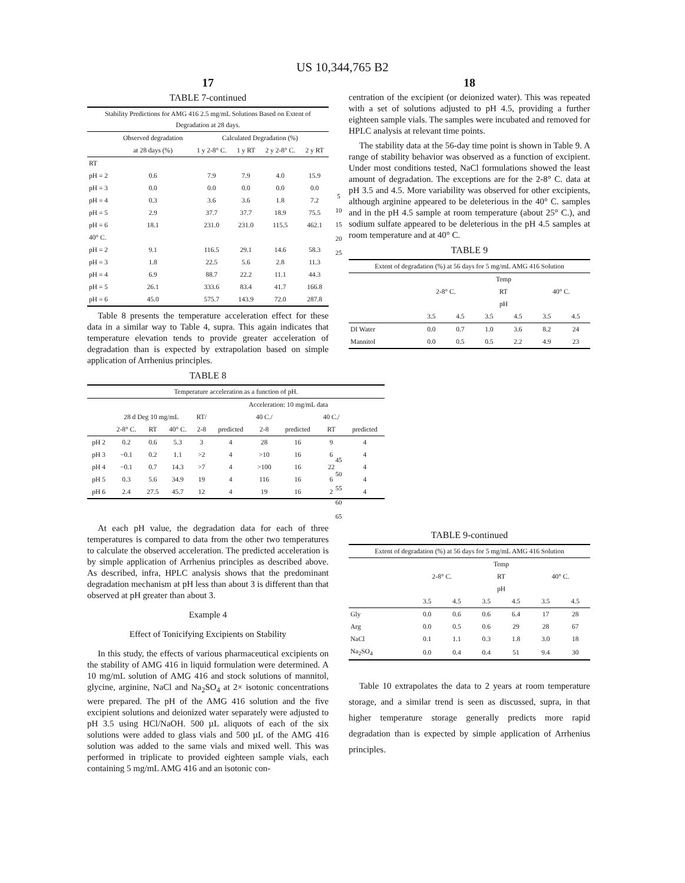US 10,344,765 B2
17
TABLE 7-continued
| Stability Predictions for AMG 416 2.5 mg/mL Solutions Based on Extent of Degradation at 28 days. | | | | | |
| --- | --- | --- | --- | --- | --- |
| | Observed degradation | Calculated Degradation (%) | | | |
| | at 28 days (%) | 1 y 2-8° C. | 1 y RT | 2 y 2-8° C. | 2 y RT |
| RT | | | | | |
| pH = 2 | 0.6 | 7.9 | 7.9 | 4.0 | 15.9 |
| pH = 3 | 0.0 | 0.0 | 0.0 | 0.0 | 0.0 |
| pH = 4 | 0.3 | 3.6 | 3.6 | 1.8 | 7.2 |
| pH = 5 | 2.9 | 37.7 | 37.7 | 18.9 | 75.5 |
| pH = 6 | 18.1 | 231.0 | 231.0 | 115.5 | 462.1 |
| 40° C. | | | | | |
| pH = 2 | 9.1 | 116.5 | 29.1 | 14.6 | 58.3 |
| pH = 3 | 1.8 | 22.5 | 5.6 | 2.8 | 11.3 |
| pH = 4 | 6.9 | 88.7 | 22.2 | 11.1 | 44.3 |
| pH = 5 | 26.1 | 333.6 | 83.4 | 41.7 | 166.8 |
| pH = 6 | 45.0 | 575.7 | 143.9 | 72.0 | 287.8 |
Table 8 presents the temperature acceleration effect for these data in a similar way to Table 4, supra. This again indicates that temperature elevation tends to provide greater acceleration of degradation than is expected by extrapolation based on simple application of Arrhenius principles.
TABLE 8
| Temperature acceleration as a function of pH. | | | | | | | | | |
| --- | --- | --- | --- | --- | --- | --- | --- | --- | --- |
| | | | | Acceleration: 10 mg/mL data | | | | | |
| | 28 d Deg 10 mg/mL | | | RT/ | | 40 C./ | | 40 C./ | |
| | 2-8° C. | RT | 40° C. | 2-8 | predicted | 2-8 | predicted | RT | predicted |
| pH 2 | 0.2 | 0.6 | 5.3 | 3 | 4 | 28 | 16 | 9 | 4 |
| pH 3 | −0.1 | 0.2 | 1.1 | >2 | 4 | >10 | 16 | 6 | 4 |
| pH 4 | −0.1 | 0.7 | 14.3 | >7 | 4 | >100 | 16 | 22 | 4 |
| pH 5 | 0.3 | 5.6 | 34.9 | 19 | 4 | 116 | 16 | 6 | 4 |
| pH 6 | 2.4 | 27.5 | 45.7 | 12 | 4 | 19 | 16 | 2 | 4 |
At each pH value, the degradation data for each of three temperatures is compared to data from the other two temperatures to calculate the observed acceleration. The predicted acceleration is by simple application of Arrhenius principles as described above. As described, infra, HPLC analysis shows that the predominant degradation mechanism at pH less than about 3 is different than that observed at pH greater than about 3.
Example 4
Effect of Tonicifying Excipients on Stability
In this study, the effects of various pharmaceutical excipients on the stability of AMG 416 in liquid formulation were determined. A 10 mg/mL solution of AMG 416 and stock solutions of mannitol, glycine, arginine, NaCl and Na<sub>2</sub>SO<sub>4</sub> at 2× isotonic concentrations were prepared. The pH of the AMG 416 solution and the five excipient solutions and deionized water separately were adjusted to pH 3.5 using HCl/NaOH. 500 µL aliquots of each of the six solutions were added to glass vials and 500 µL of the AMG 416 solution was added to the same vials and mixed well. This was performed in triplicate to provided eighteen sample vials, each containing 5 mg/mL AMG 416 and an isotonic con-
5
10
15
20
25
45
50
55
60
65
18
centration of the excipient (or deionized water). This was repeated with a set of solutions adjusted to pH 4.5, providing a further eighteen sample vials. The samples were incubated and removed for HPLC analysis at relevant time points.
The stability data at the 56-day time point is shown in Table 9. A range of stability behavior was observed as a function of excipient. Under most conditions tested, NaCl formulations showed the least amount of degradation. The exceptions are for the 2-8° C. data at pH 3.5 and 4.5. More variability was observed for other excipients, although arginine appeared to be deleterious in the 40° C. samples and in the pH 4.5 sample at room temperature (about 25° C.), and sodium sulfate appeared to be deleterious in the pH 4.5 samples at room temperature and at 40° C.
TABLE 9
| Extent of degradation (%) at 56 days for 5 mg/mL AMG 416 Solution | | | | | | |
| --- | --- | --- | --- | --- | --- | --- |
| | Temp | | | | | |
| | 2-8° C. | | RT | | 40° C. | |
| | pH | | | | | |
| | 3.5 | 4.5 | 3.5 | 4.5 | 3.5 | 4.5 |
| DI Water | 0.0 | 0.7 | 1.0 | 3.6 | 8.2 | 24 |
| Mannitol | 0.0 | 0.5 | 0.5 | 2.2 | 4.9 | 23 |
TABLE 9-continued
| Extent of degradation (%) at 56 days for 5 mg/mL AMG 416 Solution | | | | | | |
| --- | --- | --- | --- | --- | --- | --- |
| | Temp | | | | | |
| | 2-8° C. | | RT | | 40° C. | |
| | pH | | | | | |
| | 3.5 | 4.5 | 3.5 | 4.5 | 3.5 | 4.5 |
| Gly | 0.0 | 0.6 | 0.6 | 6.4 | 17 | 28 |
| Arg | 0.0 | 0.5 | 0.6 | 29 | 28 | 67 |
| NaCl | 0.1 | 1.1 | 0.3 | 1.8 | 3.0 | 18 |
| Na<sub>2</sub>SO<sub>4</sub> | 0.0 | 0.4 | 0.4 | 51 | 9.4 | 30 |
Table 10 extrapolates the data to 2 years at room temperature storage, and a similar trend is seen as discussed, supra, in that higher temperature storage generally predicts more rapid degradation than is expected by simple application of Arrhenius principles.